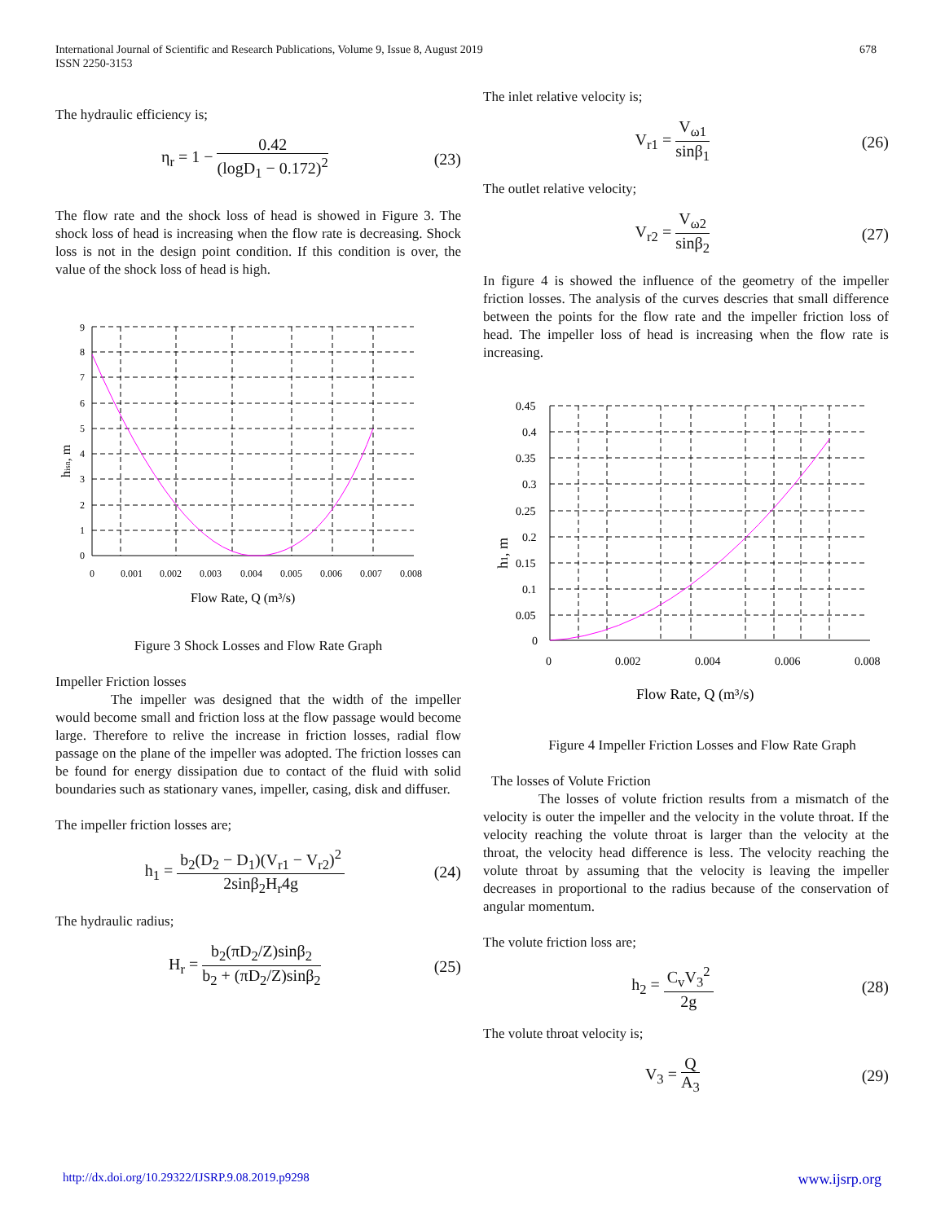International Journal of Scientific and Research Publications, Volume 9, Issue 8, August 2019
ISSN 2250-3153
678
The hydraulic efficiency is;
η<sub>r</sub> = 1 − 0.42 (logD<sub>1</sub> − 0.172)<sup>2</sup> (23)
The flow rate and the shock loss of head is showed in Figure 3. The shock loss of head is increasing when the flow rate is decreasing. Shock loss is not in the design point condition. If this condition is over, the value of the shock loss of head is high.
9
8
7
6
5
4
3
2
1
0
0
0.001
0.002
0.003
0.004
0.005
0.006
0.007
0.008
Flow Rate, Q (m³/s)
hisn, m
Figure 3 Shock Losses and Flow Rate Graph
Impeller Friction losses
The impeller was designed that the width of the impeller would become small and friction loss at the flow passage would become large. Therefore to relive the increase in friction losses, radial flow passage on the plane of the impeller was adopted. The friction losses can be found for energy dissipation due to contact of the fluid with solid boundaries such as stationary vanes, impeller, casing, disk and diffuser.
The impeller friction losses are;
h<sub>1</sub> = b<sub>2</sub>(D<sub>2</sub> − D<sub>1</sub>)(V<sub>r1</sub> − V<sub>r2</sub>)<sup>2</sup> 2sinβ<sub>2</sub>H<sub>r</sub>4g (24)
The hydraulic radius;
H<sub>r</sub> = b<sub>2</sub>(πD<sub>2</sub>/Z)sinβ<sub>2</sub> b<sub>2</sub> + (πD<sub>2</sub>/Z)sinβ<sub>2</sub> (25)
The inlet relative velocity is;
V<sub>r1</sub> = V<sub>ω1</sub> sinβ<sub>1</sub> (26)
The outlet relative velocity;
V<sub>r2</sub> = V<sub>ω2</sub> sinβ<sub>2</sub> (27)
In figure 4 is showed the influence of the geometry of the impeller friction losses. The analysis of the curves descries that small difference between the points for the flow rate and the impeller friction loss of head. The impeller loss of head is increasing when the flow rate is increasing.
0.45
0.4
0.35
0.3
0.25
0.2
0.15
0.1
0.05
0
0
0.002
0.004
0.006
0.008
Flow Rate, Q (m³/s)
h1, m
Figure 4 Impeller Friction Losses and Flow Rate Graph
The losses of Volute Friction
The losses of volute friction results from a mismatch of the velocity is outer the impeller and the velocity in the volute throat. If the velocity reaching the volute throat is larger than the velocity at the throat, the velocity head difference is less. The velocity reaching the volute throat by assuming that the velocity is leaving the impeller decreases in proportional to the radius because of the conservation of angular momentum.
The volute friction loss are;
h<sub>2</sub> = C<sub>v</sub>V<sub>3</sub><sup>2</sup> 2g (28)
The volute throat velocity is;
V<sub>3</sub> = Q A<sub>3</sub> (29)
http://dx.doi.org/10.29322/IJSRP.9.08.2019.p9298 www.ijsrp.org